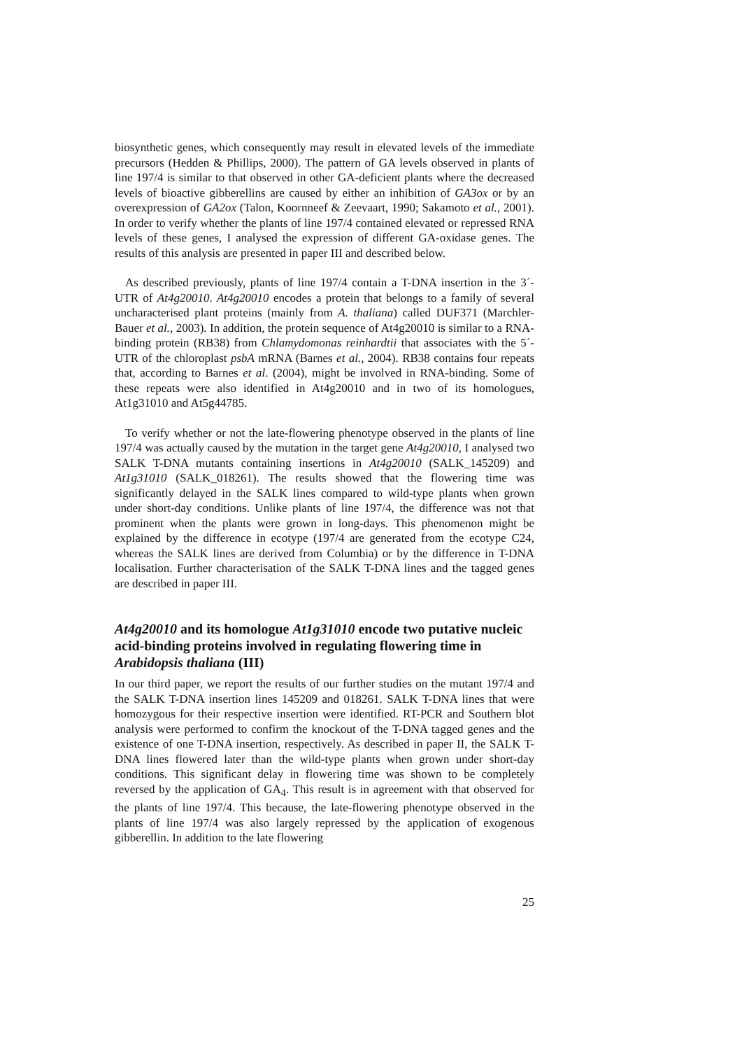biosynthetic genes, which consequently may result in elevated levels of the immediate precursors (Hedden & Phillips, 2000). The pattern of GA levels observed in plants of line 197/4 is similar to that observed in other GA-deficient plants where the decreased levels of bioactive gibberellins are caused by either an inhibition of GA3ox or by an overexpression of GA2ox (Talon, Koornneef & Zeevaart, 1990; Sakamoto et al., 2001). In order to verify whether the plants of line 197/4 contained elevated or repressed RNA levels of these genes, I analysed the expression of different GA-oxidase genes. The results of this analysis are presented in paper III and described below.
As described previously, plants of line 197/4 contain a T-DNA insertion in the 3´-UTR of At4g20010. At4g20010 encodes a protein that belongs to a family of several uncharacterised plant proteins (mainly from A. thaliana) called DUF371 (Marchler-Bauer et al., 2003). In addition, the protein sequence of At4g20010 is similar to a RNA-binding protein (RB38) from Chlamydomonas reinhardtii that associates with the 5´-UTR of the chloroplast psbA mRNA (Barnes et al., 2004). RB38 contains four repeats that, according to Barnes et al. (2004), might be involved in RNA-binding. Some of these repeats were also identified in At4g20010 and in two of its homologues, At1g31010 and At5g44785.
To verify whether or not the late-flowering phenotype observed in the plants of line 197/4 was actually caused by the mutation in the target gene At4g20010, I analysed two SALK T-DNA mutants containing insertions in At4g20010 (SALK_145209) and At1g31010 (SALK_018261). The results showed that the flowering time was significantly delayed in the SALK lines compared to wild-type plants when grown under short-day conditions. Unlike plants of line 197/4, the difference was not that prominent when the plants were grown in long-days. This phenomenon might be explained by the difference in ecotype (197/4 are generated from the ecotype C24, whereas the SALK lines are derived from Columbia) or by the difference in T-DNA localisation. Further characterisation of the SALK T-DNA lines and the tagged genes are described in paper III.
At4g20010 and its homologue At1g31010 encode two putative nucleic acid-binding proteins involved in regulating flowering time in Arabidopsis thaliana (III)
In our third paper, we report the results of our further studies on the mutant 197/4 and the SALK T-DNA insertion lines 145209 and 018261. SALK T-DNA lines that were homozygous for their respective insertion were identified. RT-PCR and Southern blot analysis were performed to confirm the knockout of the T-DNA tagged genes and the existence of one T-DNA insertion, respectively. As described in paper II, the SALK T-DNA lines flowered later than the wild-type plants when grown under short-day conditions. This significant delay in flowering time was shown to be completely reversed by the application of GA<sub>4</sub>. This result is in agreement with that observed for the plants of line 197/4. This because, the late-flowering phenotype observed in the plants of line 197/4 was also largely repressed by the application of exogenous gibberellin. In addition to the late flowering
25